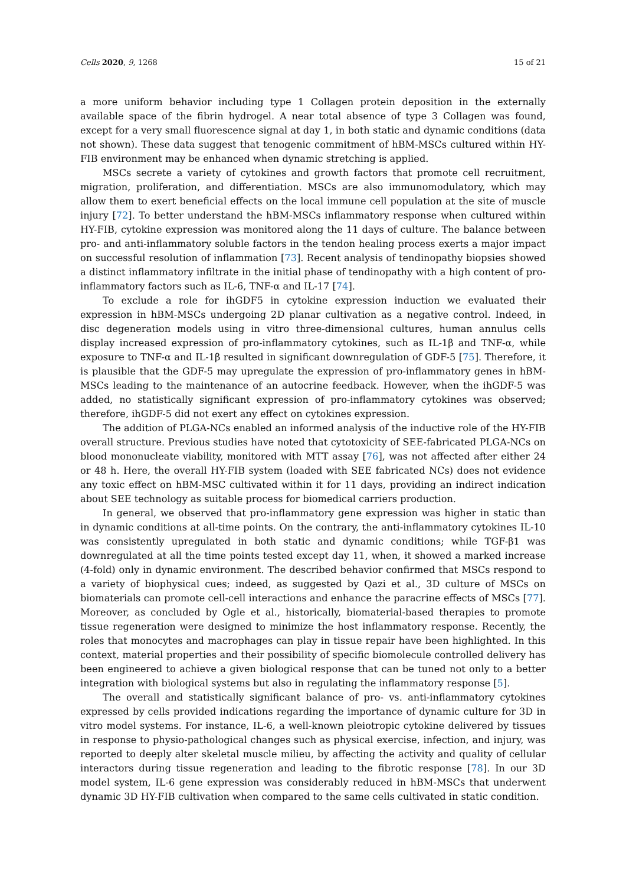Cells 2020, 9, 1268 15 of 21
a more uniform behavior including type 1 Collagen protein deposition in the externally available space of the fibrin hydrogel. A near total absence of type 3 Collagen was found, except for a very small fluorescence signal at day 1, in both static and dynamic conditions (data not shown). These data suggest that tenogenic commitment of hBM-MSCs cultured within HY-FIB environment may be enhanced when dynamic stretching is applied.
MSCs secrete a variety of cytokines and growth factors that promote cell recruitment, migration, proliferation, and differentiation. MSCs are also immunomodulatory, which may allow them to exert beneficial effects on the local immune cell population at the site of muscle injury [72]. To better understand the hBM-MSCs inflammatory response when cultured within HY-FIB, cytokine expression was monitored along the 11 days of culture. The balance between pro- and anti-inflammatory soluble factors in the tendon healing process exerts a major impact on successful resolution of inflammation [73]. Recent analysis of tendinopathy biopsies showed a distinct inflammatory infiltrate in the initial phase of tendinopathy with a high content of pro-inflammatory factors such as IL-6, TNF-α and IL-17 [74].
To exclude a role for ihGDF5 in cytokine expression induction we evaluated their expression in hBM-MSCs undergoing 2D planar cultivation as a negative control. Indeed, in disc degeneration models using in vitro three-dimensional cultures, human annulus cells display increased expression of pro-inflammatory cytokines, such as IL-1β and TNF-α, while exposure to TNF-α and IL-1β resulted in significant downregulation of GDF-5 [75]. Therefore, it is plausible that the GDF-5 may upregulate the expression of pro-inflammatory genes in hBM-MSCs leading to the maintenance of an autocrine feedback. However, when the ihGDF-5 was added, no statistically significant expression of pro-inflammatory cytokines was observed; therefore, ihGDF-5 did not exert any effect on cytokines expression.
The addition of PLGA-NCs enabled an informed analysis of the inductive role of the HY-FIB overall structure. Previous studies have noted that cytotoxicity of SEE-fabricated PLGA-NCs on blood mononucleate viability, monitored with MTT assay [76], was not affected after either 24 or 48 h. Here, the overall HY-FIB system (loaded with SEE fabricated NCs) does not evidence any toxic effect on hBM-MSC cultivated within it for 11 days, providing an indirect indication about SEE technology as suitable process for biomedical carriers production.
In general, we observed that pro-inflammatory gene expression was higher in static than in dynamic conditions at all-time points. On the contrary, the anti-inflammatory cytokines IL-10 was consistently upregulated in both static and dynamic conditions; while TGF-β1 was downregulated at all the time points tested except day 11, when, it showed a marked increase (4-fold) only in dynamic environment. The described behavior confirmed that MSCs respond to a variety of biophysical cues; indeed, as suggested by Qazi et al., 3D culture of MSCs on biomaterials can promote cell-cell interactions and enhance the paracrine effects of MSCs [77]. Moreover, as concluded by Ogle et al., historically, biomaterial-based therapies to promote tissue regeneration were designed to minimize the host inflammatory response. Recently, the roles that monocytes and macrophages can play in tissue repair have been highlighted. In this context, material properties and their possibility of specific biomolecule controlled delivery has been engineered to achieve a given biological response that can be tuned not only to a better integration with biological systems but also in regulating the inflammatory response [5].
The overall and statistically significant balance of pro- vs. anti-inflammatory cytokines expressed by cells provided indications regarding the importance of dynamic culture for 3D in vitro model systems. For instance, IL-6, a well-known pleiotropic cytokine delivered by tissues in response to physio-pathological changes such as physical exercise, infection, and injury, was reported to deeply alter skeletal muscle milieu, by affecting the activity and quality of cellular interactors during tissue regeneration and leading to the fibrotic response [78]. In our 3D model system, IL-6 gene expression was considerably reduced in hBM-MSCs that underwent dynamic 3D HY-FIB cultivation when compared to the same cells cultivated in static condition.